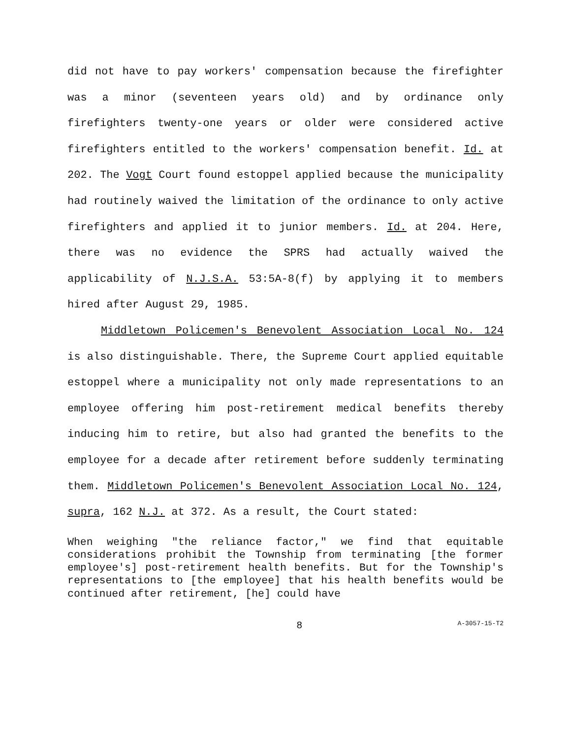did not have to pay workers' compensation because the firefighter was a minor (seventeen years old) and by ordinance only firefighters twenty-one years or older were considered active firefighters entitled to the workers' compensation benefit. Id. at 202. The Vogt Court found estoppel applied because the municipality had routinely waived the limitation of the ordinance to only active firefighters and applied it to junior members. Id. at 204. Here, there was no evidence the SPRS had actually waived the applicability of N.J.S.A. 53:5A-8(f) by applying it to members hired after August 29, 1985.
Middletown Policemen's Benevolent Association Local No. 124 is also distinguishable. There, the Supreme Court applied equitable estoppel where a municipality not only made representations to an employee offering him post-retirement medical benefits thereby inducing him to retire, but also had granted the benefits to the employee for a decade after retirement before suddenly terminating them. Middletown Policemen's Benevolent Association Local No. 124, supra, 162 N.J. at 372. As a result, the Court stated:
When weighing "the reliance factor," we find that equitable considerations prohibit the Township from terminating [the former employee's] post-retirement health benefits. But for the Township's representations to [the employee] that his health benefits would be continued after retirement, [he] could have
8 A-3057-15-T2